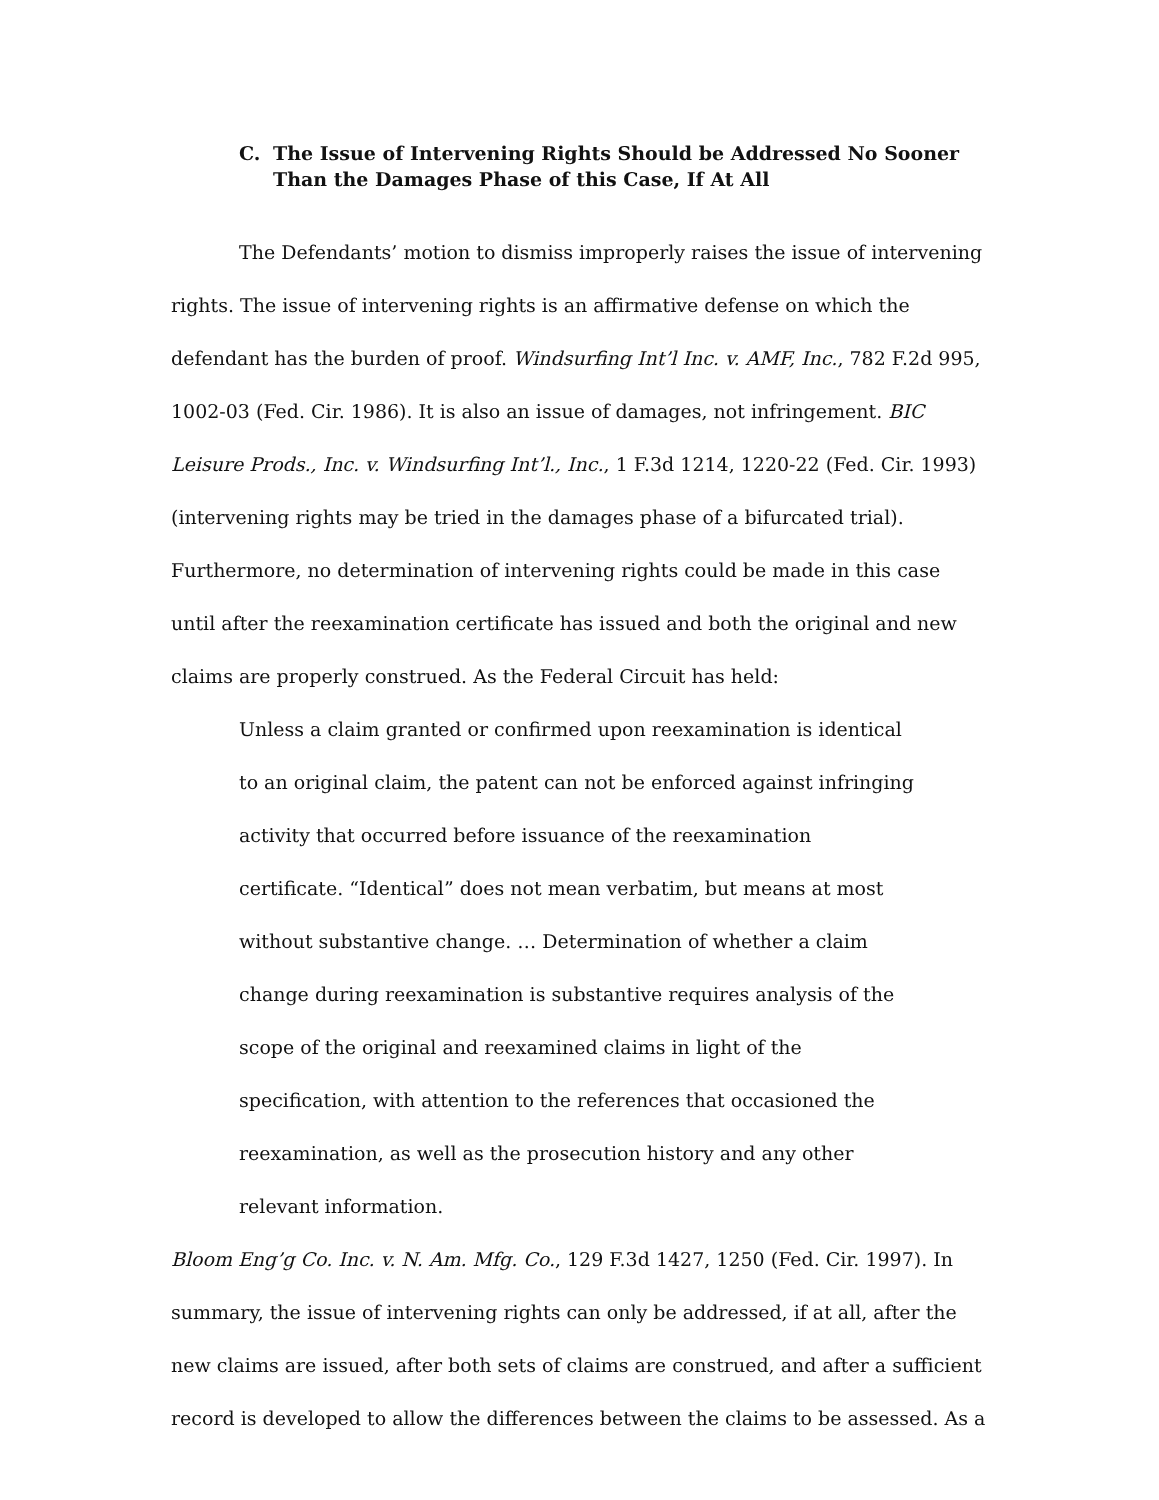C. The Issue of Intervening Rights Should be Addressed No Sooner Than the Damages Phase of this Case, If At All
The Defendants’ motion to dismiss improperly raises the issue of intervening rights. The issue of intervening rights is an affirmative defense on which the defendant has the burden of proof. Windsurfing Int’l Inc. v. AMF, Inc., 782 F.2d 995, 1002-03 (Fed. Cir. 1986). It is also an issue of damages, not infringement. BIC Leisure Prods., Inc. v. Windsurfing Int’l., Inc., 1 F.3d 1214, 1220-22 (Fed. Cir. 1993) (intervening rights may be tried in the damages phase of a bifurcated trial). Furthermore, no determination of intervening rights could be made in this case until after the reexamination certificate has issued and both the original and new claims are properly construed. As the Federal Circuit has held:
Unless a claim granted or confirmed upon reexamination is identical to an original claim, the patent can not be enforced against infringing activity that occurred before issuance of the reexamination certificate. “Identical” does not mean verbatim, but means at most without substantive change. … Determination of whether a claim change during reexamination is substantive requires analysis of the scope of the original and reexamined claims in light of the specification, with attention to the references that occasioned the reexamination, as well as the prosecution history and any other relevant information.
Bloom Eng’g Co. Inc. v. N. Am. Mfg. Co., 129 F.3d 1427, 1250 (Fed. Cir. 1997). In summary, the issue of intervening rights can only be addressed, if at all, after the new claims are issued, after both sets of claims are construed, and after a sufficient record is developed to allow the differences between the claims to be assessed. As a